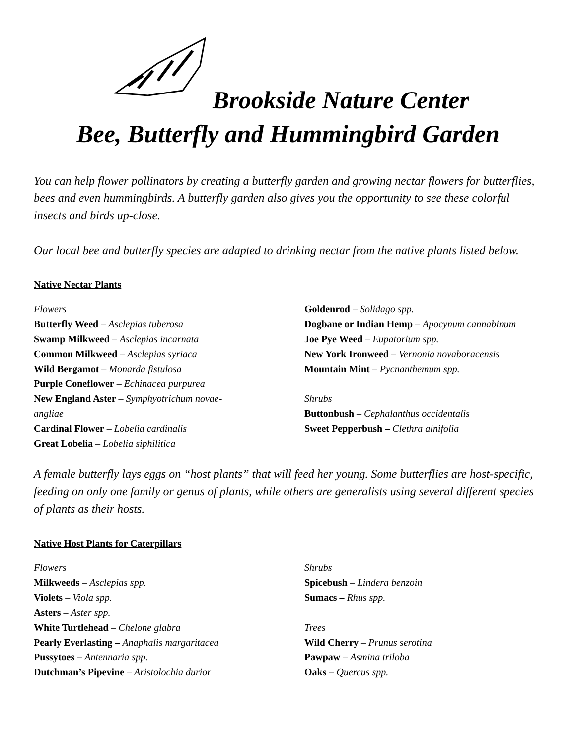Brookside Nature Center
Bee, Butterfly and Hummingbird Garden
You can help flower pollinators by creating a butterfly garden and growing nectar flowers for butterflies, bees and even hummingbirds. A butterfly garden also gives you the opportunity to see these colorful insects and birds up-close.
Our local bee and butterfly species are adapted to drinking nectar from the native plants listed below.
Native Nectar Plants
Flowers
Butterfly Weed – Asclepias tuberosa
Swamp Milkweed – Asclepias incarnata
Common Milkweed – Asclepias syriaca
Wild Bergamot – Monarda fistulosa
Purple Coneflower – Echinacea purpurea
New England Aster – Symphyotrichum novae-
angliae
Cardinal Flower – Lobelia cardinalis
Great Lobelia – Lobelia siphilitica
Goldenrod – Solidago spp.
Dogbane or Indian Hemp – Apocynum cannabinum
Joe Pye Weed – Eupatorium spp.
New York Ironweed – Vernonia novaboracensis
Mountain Mint – Pycnanthemum spp.
Shrubs
Buttonbush – Cephalanthus occidentalis
Sweet Pepperbush – Clethra alnifolia
A female butterfly lays eggs on “host plants” that will feed her young. Some butterflies are host-specific, feeding on only one family or genus of plants, while others are generalists using several different species of plants as their hosts.
Native Host Plants for Caterpillars
Flowers
Milkweeds – Asclepias spp.
Violets – Viola spp.
Asters – Aster spp.
White Turtlehead – Chelone glabra
Pearly Everlasting – Anaphalis margaritacea
Pussytoes – Antennaria spp.
Dutchman’s Pipevine – Aristolochia durior
Shrubs
Spicebush – Lindera benzoin
Sumacs – Rhus spp.
Trees
Wild Cherry – Prunus serotina
Pawpaw – Asmina triloba
Oaks – Quercus spp.